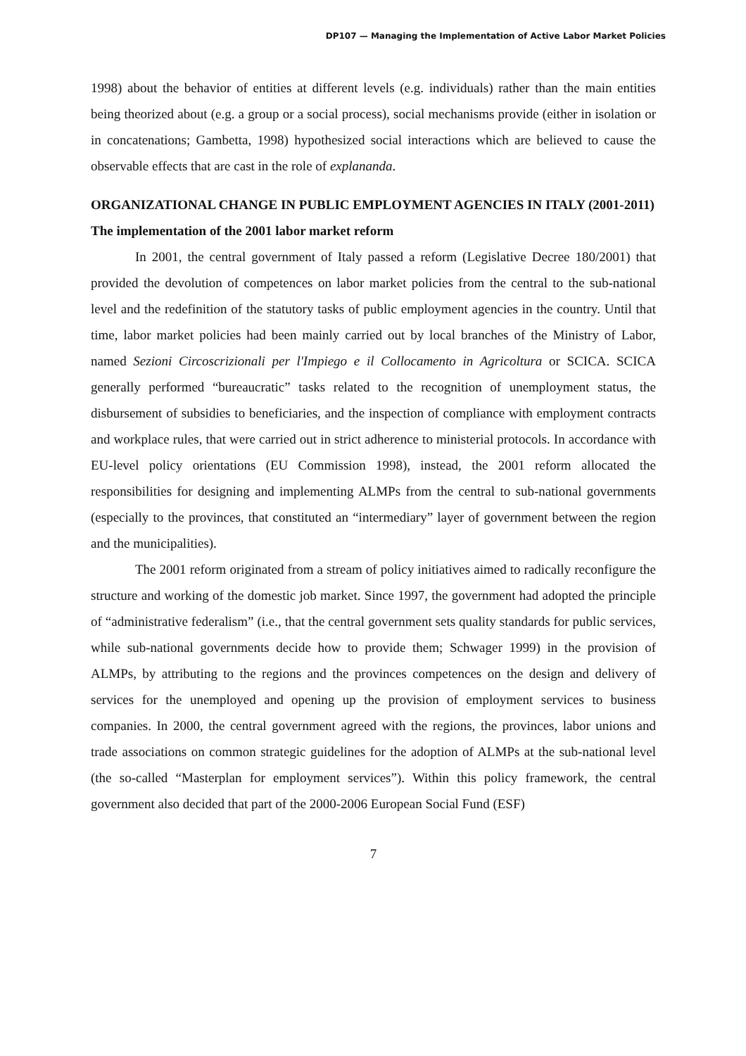DP107 — Managing the Implementation of Active Labor Market Policies
1998) about the behavior of entities at different levels (e.g. individuals) rather than the main entities being theorized about (e.g. a group or a social process), social mechanisms provide (either in isolation or in concatenations; Gambetta, 1998) hypothesized social interactions which are believed to cause the observable effects that are cast in the role of explananda.
ORGANIZATIONAL CHANGE IN PUBLIC EMPLOYMENT AGENCIES IN ITALY (2001-2011)
The implementation of the 2001 labor market reform
In 2001, the central government of Italy passed a reform (Legislative Decree 180/2001) that provided the devolution of competences on labor market policies from the central to the sub-national level and the redefinition of the statutory tasks of public employment agencies in the country. Until that time, labor market policies had been mainly carried out by local branches of the Ministry of Labor, named Sezioni Circoscrizionali per l'Impiego e il Collocamento in Agricoltura or SCICA. SCICA generally performed “bureaucratic” tasks related to the recognition of unemployment status, the disbursement of subsidies to beneficiaries, and the inspection of compliance with employment contracts and workplace rules, that were carried out in strict adherence to ministerial protocols. In accordance with EU-level policy orientations (EU Commission 1998), instead, the 2001 reform allocated the responsibilities for designing and implementing ALMPs from the central to sub-national governments (especially to the provinces, that constituted an “intermediary” layer of government between the region and the municipalities).
The 2001 reform originated from a stream of policy initiatives aimed to radically reconfigure the structure and working of the domestic job market. Since 1997, the government had adopted the principle of “administrative federalism” (i.e., that the central government sets quality standards for public services, while sub-national governments decide how to provide them; Schwager 1999) in the provision of ALMPs, by attributing to the regions and the provinces competences on the design and delivery of services for the unemployed and opening up the provision of employment services to business companies. In 2000, the central government agreed with the regions, the provinces, labor unions and trade associations on common strategic guidelines for the adoption of ALMPs at the sub-national level (the so-called “Masterplan for employment services”). Within this policy framework, the central government also decided that part of the 2000-2006 European Social Fund (ESF)
7